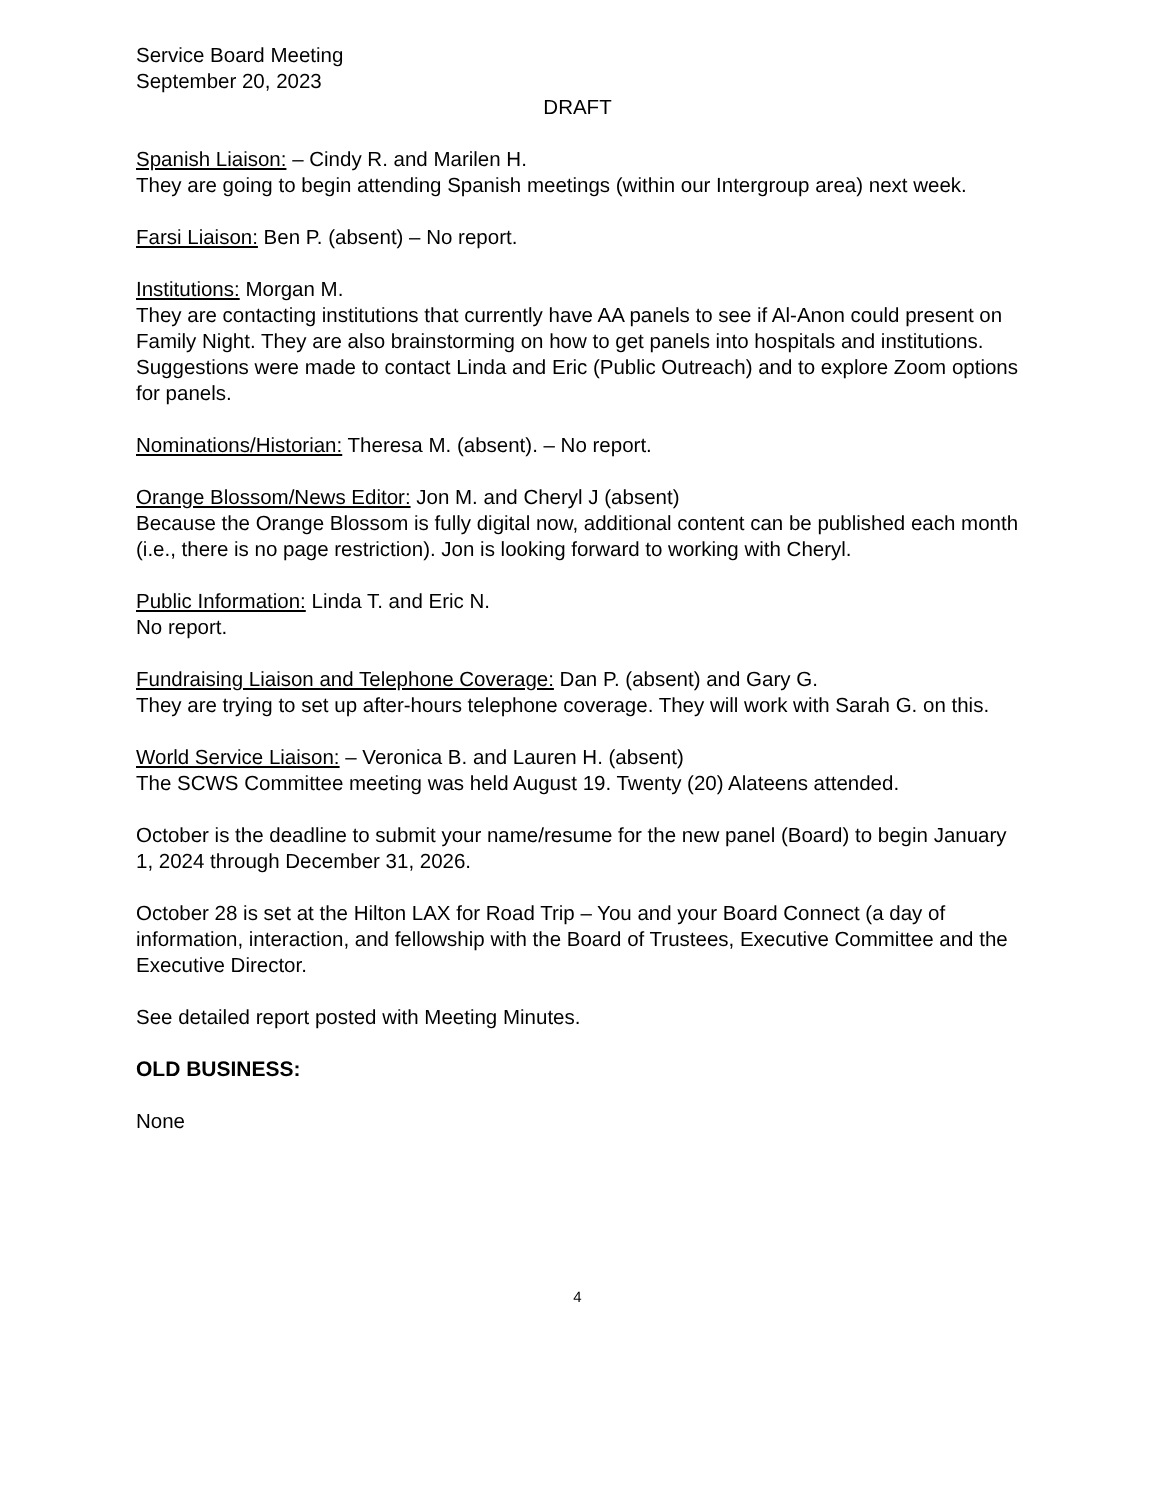Service Board Meeting
September 20, 2023
DRAFT
Spanish Liaison: – Cindy R. and Marilen H.
They are going to begin attending Spanish meetings (within our Intergroup area) next week.
Farsi Liaison: Ben P. (absent) – No report.
Institutions: Morgan M.
They are contacting institutions that currently have AA panels to see if Al-Anon could present on Family Night. They are also brainstorming on how to get panels into hospitals and institutions. Suggestions were made to contact Linda and Eric (Public Outreach) and to explore Zoom options for panels.
Nominations/Historian: Theresa M. (absent). – No report.
Orange Blossom/News Editor: Jon M. and Cheryl J (absent)
Because the Orange Blossom is fully digital now, additional content can be published each month (i.e., there is no page restriction). Jon is looking forward to working with Cheryl.
Public Information: Linda T. and Eric N.
No report.
Fundraising Liaison and Telephone Coverage: Dan P. (absent) and Gary G.
They are trying to set up after-hours telephone coverage. They will work with Sarah G. on this.
World Service Liaison: – Veronica B. and Lauren H. (absent)
The SCWS Committee meeting was held August 19. Twenty (20) Alateens attended.
October is the deadline to submit your name/resume for the new panel (Board) to begin January 1, 2024 through December 31, 2026.
October 28 is set at the Hilton LAX for Road Trip – You and your Board Connect (a day of information, interaction, and fellowship with the Board of Trustees, Executive Committee and the Executive Director.
See detailed report posted with Meeting Minutes.
OLD BUSINESS:
None
4